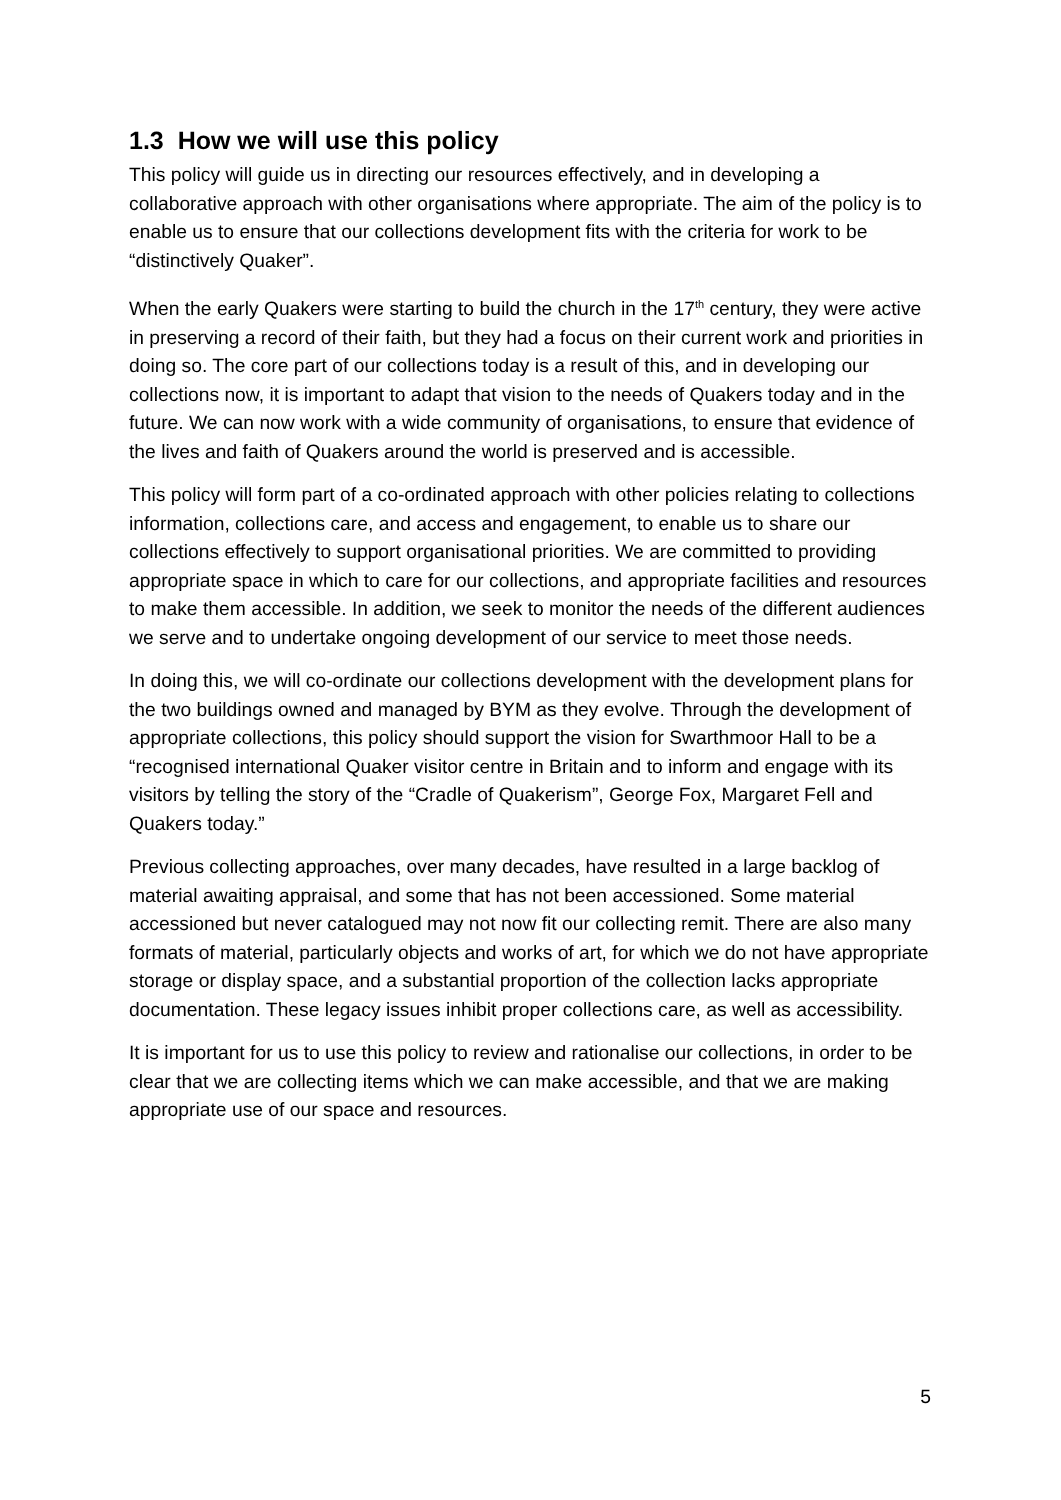1.3 How we will use this policy
This policy will guide us in directing our resources effectively, and in developing a collaborative approach with other organisations where appropriate. The aim of the policy is to enable us to ensure that our collections development fits with the criteria for work to be “distinctively Quaker”.
When the early Quakers were starting to build the church in the 17<sup>th</sup> century, they were active in preserving a record of their faith, but they had a focus on their current work and priorities in doing so. The core part of our collections today is a result of this, and in developing our collections now, it is important to adapt that vision to the needs of Quakers today and in the future. We can now work with a wide community of organisations, to ensure that evidence of the lives and faith of Quakers around the world is preserved and is accessible.
This policy will form part of a co-ordinated approach with other policies relating to collections information, collections care, and access and engagement, to enable us to share our collections effectively to support organisational priorities. We are committed to providing appropriate space in which to care for our collections, and appropriate facilities and resources to make them accessible. In addition, we seek to monitor the needs of the different audiences we serve and to undertake ongoing development of our service to meet those needs.
In doing this, we will co-ordinate our collections development with the development plans for the two buildings owned and managed by BYM as they evolve. Through the development of appropriate collections, this policy should support the vision for Swarthmoor Hall to be a “recognised international Quaker visitor centre in Britain and to inform and engage with its visitors by telling the story of the “Cradle of Quakerism”, George Fox, Margaret Fell and Quakers today.”
Previous collecting approaches, over many decades, have resulted in a large backlog of material awaiting appraisal, and some that has not been accessioned. Some material accessioned but never catalogued may not now fit our collecting remit. There are also many formats of material, particularly objects and works of art, for which we do not have appropriate storage or display space, and a substantial proportion of the collection lacks appropriate documentation. These legacy issues inhibit proper collections care, as well as accessibility.
It is important for us to use this policy to review and rationalise our collections, in order to be clear that we are collecting items which we can make accessible, and that we are making appropriate use of our space and resources.
5